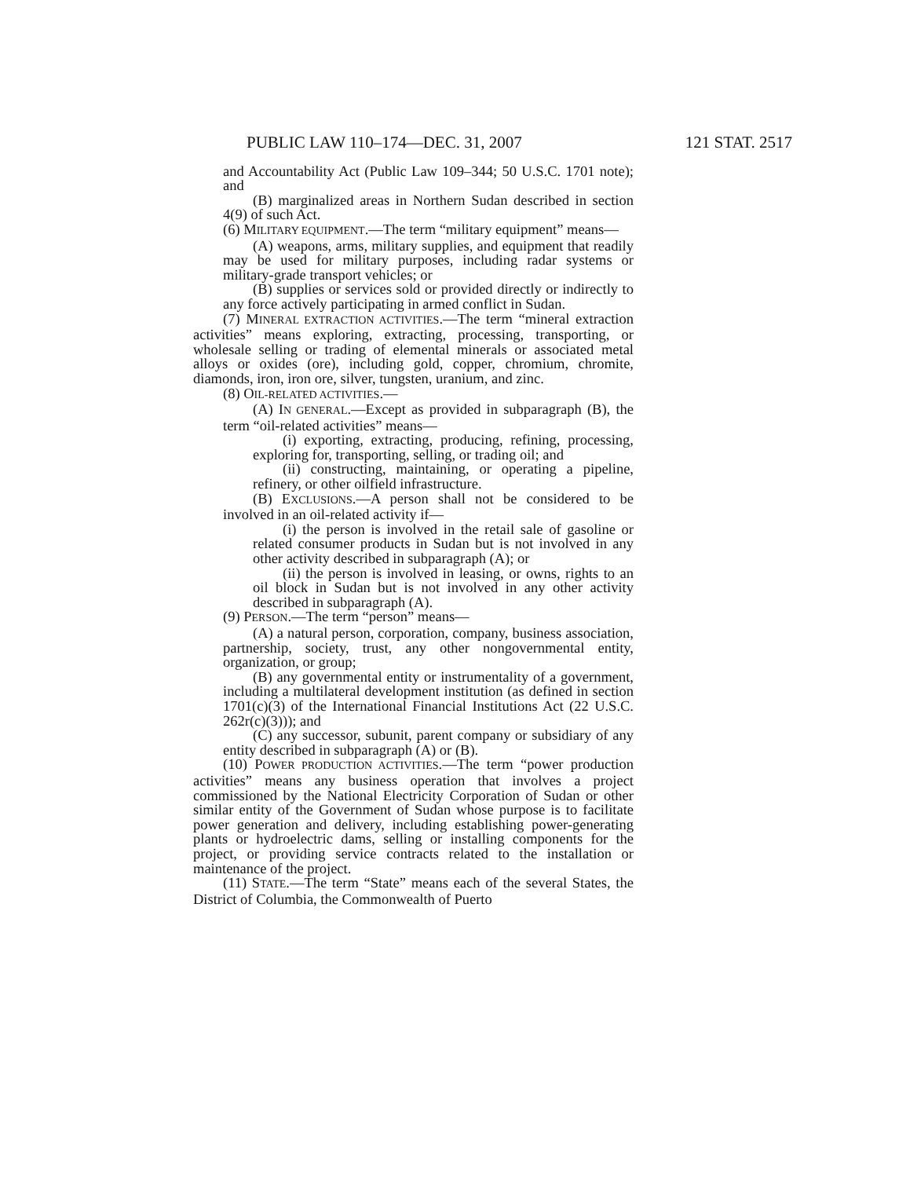PUBLIC LAW 110–174—DEC. 31, 2007 121 STAT. 2517
and Accountability Act (Public Law 109–344; 50 U.S.C. 1701 note); and
(B) marginalized areas in Northern Sudan described in section 4(9) of such Act.
(6) MILITARY EQUIPMENT.—The term “military equipment” means—
(A) weapons, arms, military supplies, and equipment that readily may be used for military purposes, including radar systems or military-grade transport vehicles; or
(B) supplies or services sold or provided directly or indirectly to any force actively participating in armed conflict in Sudan.
(7) MINERAL EXTRACTION ACTIVITIES.—The term “mineral extraction activities” means exploring, extracting, processing, transporting, or wholesale selling or trading of elemental minerals or associated metal alloys or oxides (ore), including gold, copper, chromium, chromite, diamonds, iron, iron ore, silver, tungsten, uranium, and zinc.
(8) OIL-RELATED ACTIVITIES.—
(A) IN GENERAL.—Except as provided in subparagraph (B), the term “oil-related activities” means—
(i) exporting, extracting, producing, refining, processing, exploring for, transporting, selling, or trading oil; and
(ii) constructing, maintaining, or operating a pipeline, refinery, or other oilfield infrastructure.
(B) EXCLUSIONS.—A person shall not be considered to be involved in an oil-related activity if—
(i) the person is involved in the retail sale of gasoline or related consumer products in Sudan but is not involved in any other activity described in subparagraph (A); or
(ii) the person is involved in leasing, or owns, rights to an oil block in Sudan but is not involved in any other activity described in subparagraph (A).
(9) PERSON.—The term “person” means—
(A) a natural person, corporation, company, business association, partnership, society, trust, any other nongovernmental entity, organization, or group;
(B) any governmental entity or instrumentality of a government, including a multilateral development institution (as defined in section 1701(c)(3) of the International Financial Institutions Act (22 U.S.C. 262r(c)(3))); and
(C) any successor, subunit, parent company or subsidiary of any entity described in subparagraph (A) or (B).
(10) POWER PRODUCTION ACTIVITIES.—The term “power production activities” means any business operation that involves a project commissioned by the National Electricity Corporation of Sudan or other similar entity of the Government of Sudan whose purpose is to facilitate power generation and delivery, including establishing power-generating plants or hydroelectric dams, selling or installing components for the project, or providing service contracts related to the installation or maintenance of the project.
(11) STATE.—The term “State” means each of the several States, the District of Columbia, the Commonwealth of Puerto